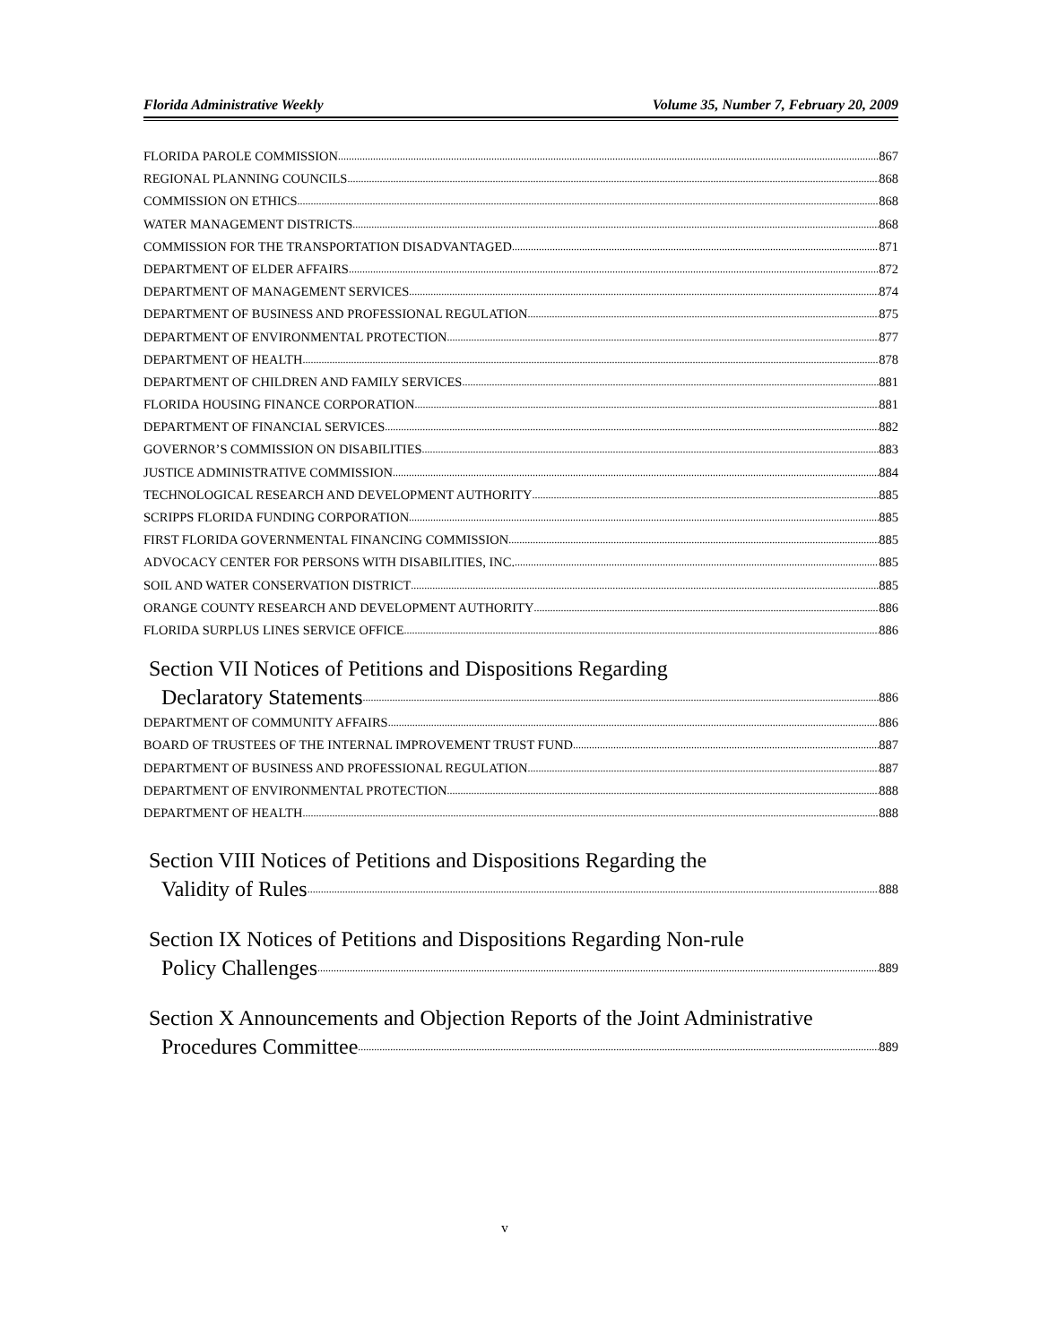Florida Administrative Weekly Volume 35, Number 7, February 20, 2009
FLORIDA PAROLE COMMISSION 867
REGIONAL PLANNING COUNCILS 868
COMMISSION ON ETHICS 868
WATER MANAGEMENT DISTRICTS 868
COMMISSION FOR THE TRANSPORTATION DISADVANTAGED 871
DEPARTMENT OF ELDER AFFAIRS 872
DEPARTMENT OF MANAGEMENT SERVICES 874
DEPARTMENT OF BUSINESS AND PROFESSIONAL REGULATION 875
DEPARTMENT OF ENVIRONMENTAL PROTECTION 877
DEPARTMENT OF HEALTH 878
DEPARTMENT OF CHILDREN AND FAMILY SERVICES 881
FLORIDA HOUSING FINANCE CORPORATION 881
DEPARTMENT OF FINANCIAL SERVICES 882
GOVERNOR’S COMMISSION ON DISABILITIES 883
JUSTICE ADMINISTRATIVE COMMISSION 884
TECHNOLOGICAL RESEARCH AND DEVELOPMENT AUTHORITY 885
SCRIPPS FLORIDA FUNDING CORPORATION 885
FIRST FLORIDA GOVERNMENTAL FINANCING COMMISSION 885
ADVOCACY CENTER FOR PERSONS WITH DISABILITIES, INC. 885
SOIL AND WATER CONSERVATION DISTRICT 885
ORANGE COUNTY RESEARCH AND DEVELOPMENT AUTHORITY 886
FLORIDA SURPLUS LINES SERVICE OFFICE 886
Section VII Notices of Petitions and Dispositions Regarding
Declaratory Statements 886
DEPARTMENT OF COMMUNITY AFFAIRS 886
BOARD OF TRUSTEES OF THE INTERNAL IMPROVEMENT TRUST FUND 887
DEPARTMENT OF BUSINESS AND PROFESSIONAL REGULATION 887
DEPARTMENT OF ENVIRONMENTAL PROTECTION 888
DEPARTMENT OF HEALTH 888
Section VIII Notices of Petitions and Dispositions Regarding the
Validity of Rules 888
Section IX Notices of Petitions and Dispositions Regarding Non-rule
Policy Challenges 889
Section X Announcements and Objection Reports of the Joint Administrative
Procedures Committee 889
v